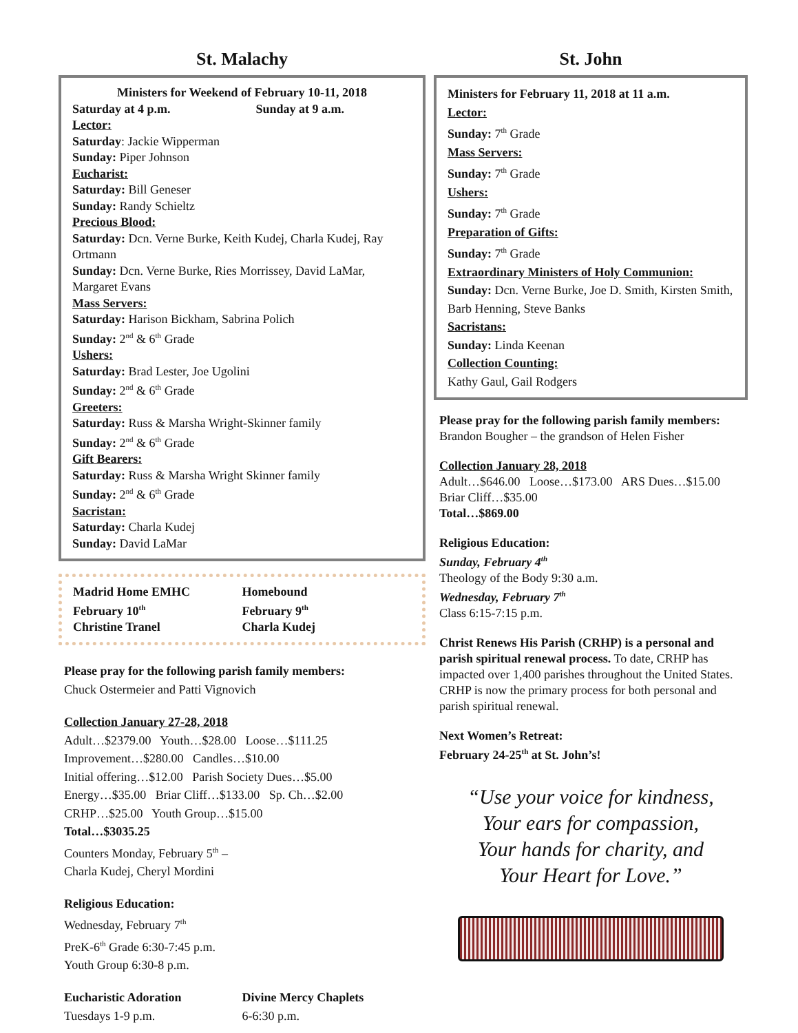St. Malachy
Ministers for Weekend of February 10-11, 2018
Saturday at 4 p.m. Sunday at 9 a.m.
Lector:
Saturday: Jackie Wipperman
Sunday: Piper Johnson
Eucharist:
Saturday: Bill Geneser
Sunday: Randy Schieltz
Precious Blood:
Saturday: Dcn. Verne Burke, Keith Kudej, Charla Kudej, Ray Ortmann
Sunday: Dcn. Verne Burke, Ries Morrissey, David LaMar, Margaret Evans
Mass Servers:
Saturday: Harison Bickham, Sabrina Polich
Sunday: 2<sup>nd</sup> & 6<sup>th</sup> Grade
Ushers:
Saturday: Brad Lester, Joe Ugolini
Sunday: 2<sup>nd</sup> & 6<sup>th</sup> Grade
Greeters:
Saturday: Russ & Marsha Wright-Skinner family
Sunday: 2<sup>nd</sup> & 6<sup>th</sup> Grade
Gift Bearers:
Saturday: Russ & Marsha Wright Skinner family
Sunday: 2<sup>nd</sup> & 6<sup>th</sup> Grade
Sacristan:
Saturday: Charla Kudej
Sunday: David LaMar
Madrid Home EMHC
February 10<sup>th</sup>
Christine Tranel
Homebound
February 9<sup>th</sup>
Charla Kudej
Please pray for the following parish family members:
Chuck Ostermeier and Patti Vignovich
Collection January 27-28, 2018
Adult…$2379.00 Youth…$28.00 Loose…$111.25
Improvement…$280.00 Candles…$10.00
Initial offering…$12.00 Parish Society Dues…$5.00
Energy…$35.00 Briar Cliff…$133.00 Sp. Ch…$2.00
CRHP…$25.00 Youth Group…$15.00
Total…$3035.25
Counters Monday, February 5<sup>th</sup> –
Charla Kudej, Cheryl Mordini
Religious Education:
Wednesday, February 7<sup>th</sup>
PreK-6<sup>th</sup> Grade 6:30-7:45 p.m.
Youth Group 6:30-8 p.m.
Eucharistic Adoration
Tuesdays 1-9 p.m.
Divine Mercy Chaplets
6-6:30 p.m.
St. John
Ministers for February 11, 2018 at 11 a.m.
Lector:
Sunday: 7<sup>th</sup> Grade
Mass Servers:
Sunday: 7<sup>th</sup> Grade
Ushers:
Sunday: 7<sup>th</sup> Grade
Preparation of Gifts:
Sunday: 7<sup>th</sup> Grade
Extraordinary Ministers of Holy Communion:
Sunday: Dcn. Verne Burke, Joe D. Smith, Kirsten Smith, Barb Henning, Steve Banks
Sacristans:
Sunday: Linda Keenan
Collection Counting:
Kathy Gaul, Gail Rodgers
Please pray for the following parish family members: Brandon Bougher – the grandson of Helen Fisher
Collection January 28, 2018
Adult…$646.00 Loose…$173.00 ARS Dues…$15.00
Briar Cliff…$35.00
Total…$869.00
Religious Education:
Sunday, February 4<sup>th</sup>
Theology of the Body 9:30 a.m.
Wednesday, February 7<sup>th</sup>
Class 6:15-7:15 p.m.
Christ Renews His Parish (CRHP) is a personal and parish spiritual renewal process. To date, CRHP has impacted over 1,400 parishes throughout the United States. CRHP is now the primary process for both personal and parish spiritual renewal.
Next Women’s Retreat:
February 24-25<sup>th</sup> at St. John’s!
“Use your voice for kindness,
Your ears for compassion,
Your hands for charity, and
Your Heart for Love.”